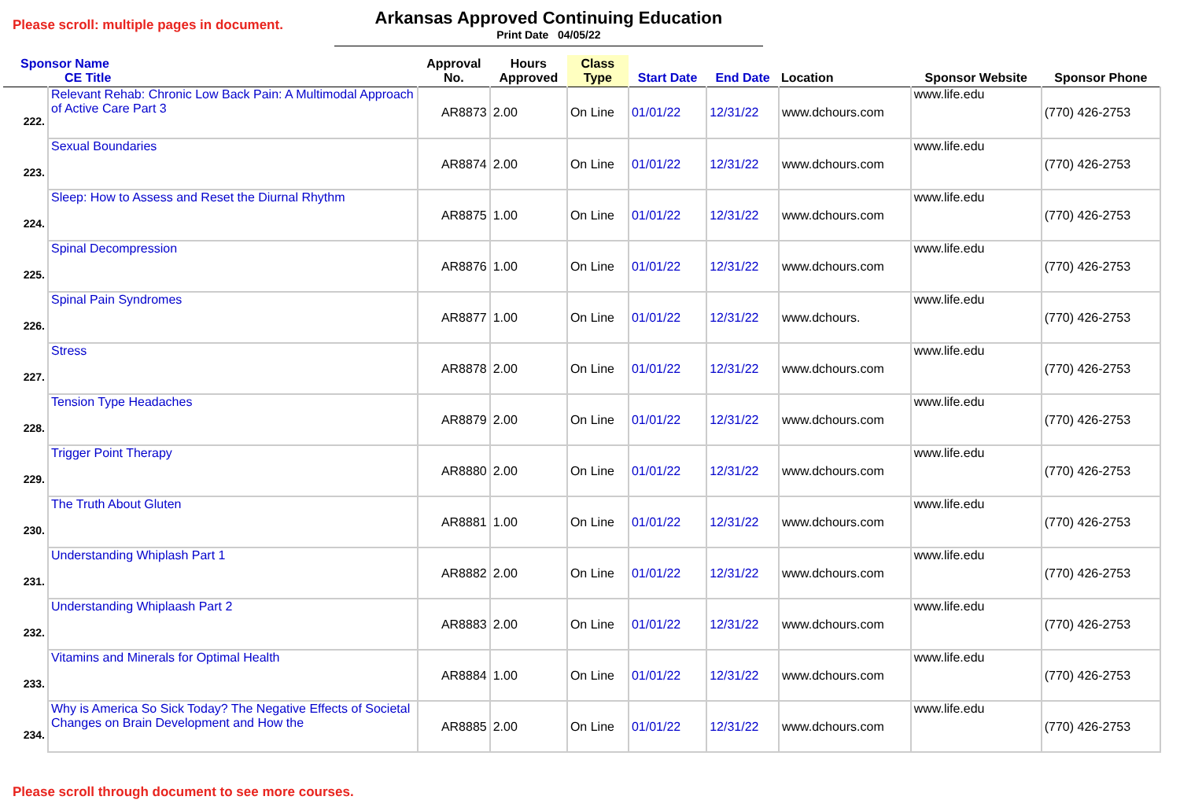Please scroll: multiple pages in document.
Arkansas Approved Continuing Education
Print Date 04/05/22
| Sponsor Name CE Title | | Approval No. | Hours Approved | Class Type | Start Date | End Date | Location | Sponsor Website | Sponsor Phone |
| --- | --- | --- | --- | --- | --- | --- | --- | --- | --- |
| 222. | Relevant Rehab: Chronic Low Back Pain: A Multimodal Approach of Active Care Part 3 | AR8873 | 2.00 | On Line | 01/01/22 | 12/31/22 | www.dchours.com | www.life.edu | (770) 426-2753 |
| 223. | Sexual Boundaries | AR8874 | 2.00 | On Line | 01/01/22 | 12/31/22 | www.dchours.com | www.life.edu | (770) 426-2753 |
| 224. | Sleep: How to Assess and Reset the Diurnal Rhythm | AR8875 | 1.00 | On Line | 01/01/22 | 12/31/22 | www.dchours.com | www.life.edu | (770) 426-2753 |
| 225. | Spinal Decompression | AR8876 | 1.00 | On Line | 01/01/22 | 12/31/22 | www.dchours.com | www.life.edu | (770) 426-2753 |
| 226. | Spinal Pain Syndromes | AR8877 | 1.00 | On Line | 01/01/22 | 12/31/22 | www.dchours. | www.life.edu | (770) 426-2753 |
| 227. | Stress | AR8878 | 2.00 | On Line | 01/01/22 | 12/31/22 | www.dchours.com | www.life.edu | (770) 426-2753 |
| 228. | Tension Type Headaches | AR8879 | 2.00 | On Line | 01/01/22 | 12/31/22 | www.dchours.com | www.life.edu | (770) 426-2753 |
| 229. | Trigger Point Therapy | AR8880 | 2.00 | On Line | 01/01/22 | 12/31/22 | www.dchours.com | www.life.edu | (770) 426-2753 |
| 230. | The Truth About Gluten | AR8881 | 1.00 | On Line | 01/01/22 | 12/31/22 | www.dchours.com | www.life.edu | (770) 426-2753 |
| 231. | Understanding Whiplash Part 1 | AR8882 | 2.00 | On Line | 01/01/22 | 12/31/22 | www.dchours.com | www.life.edu | (770) 426-2753 |
| 232. | Understanding Whiplaash Part 2 | AR8883 | 2.00 | On Line | 01/01/22 | 12/31/22 | www.dchours.com | www.life.edu | (770) 426-2753 |
| 233. | Vitamins and Minerals for Optimal Health | AR8884 | 1.00 | On Line | 01/01/22 | 12/31/22 | www.dchours.com | www.life.edu | (770) 426-2753 |
| 234. | Why is America So Sick Today? The Negative Effects of Societal Changes on Brain Development and How the | AR8885 | 2.00 | On Line | 01/01/22 | 12/31/22 | www.dchours.com | www.life.edu | (770) 426-2753 |
Please scroll through document to see more courses.